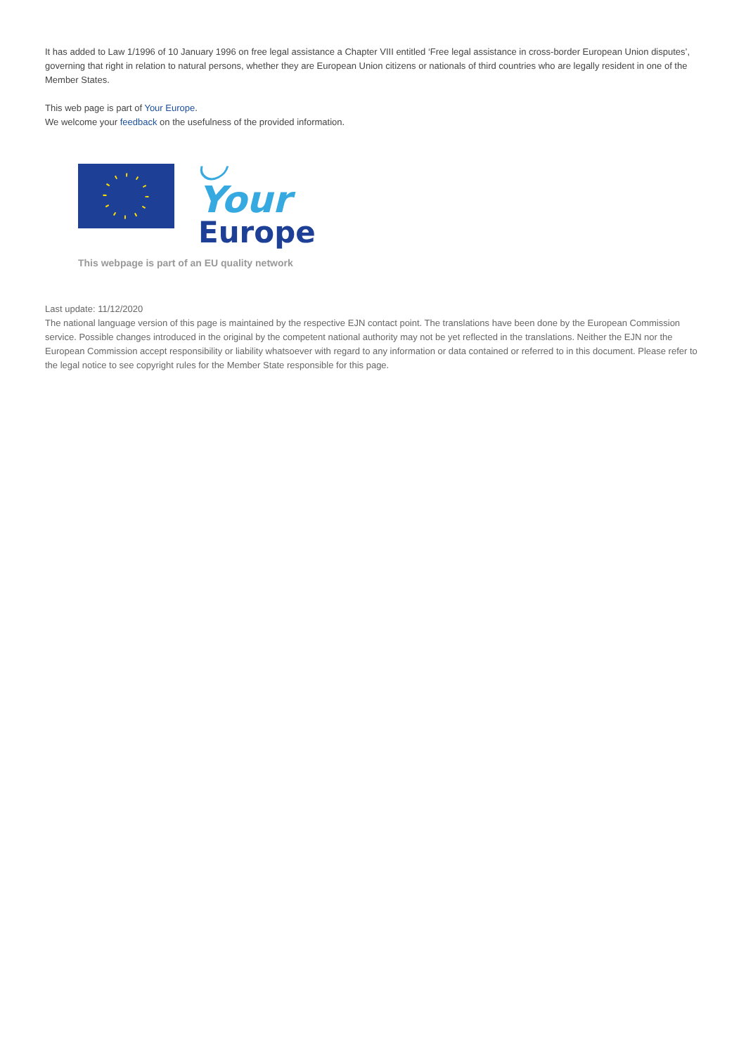It has added to Law 1/1996 of 10 January 1996 on free legal assistance a Chapter VIII entitled ‘Free legal assistance in cross-border European Union disputes’, governing that right in relation to natural persons, whether they are European Union citizens or nationals of third countries who are legally resident in one of the Member States.
This web page is part of Your Europe.
We welcome your feedback on the usefulness of the provided information.
◡ Your
Europe
This webpage is part of an EU quality network
Last update: 11/12/2020
The national language version of this page is maintained by the respective EJN contact point. The translations have been done by the European Commission service. Possible changes introduced in the original by the competent national authority may not be yet reflected in the translations. Neither the EJN nor the European Commission accept responsibility or liability whatsoever with regard to any information or data contained or referred to in this document. Please refer to the legal notice to see copyright rules for the Member State responsible for this page.